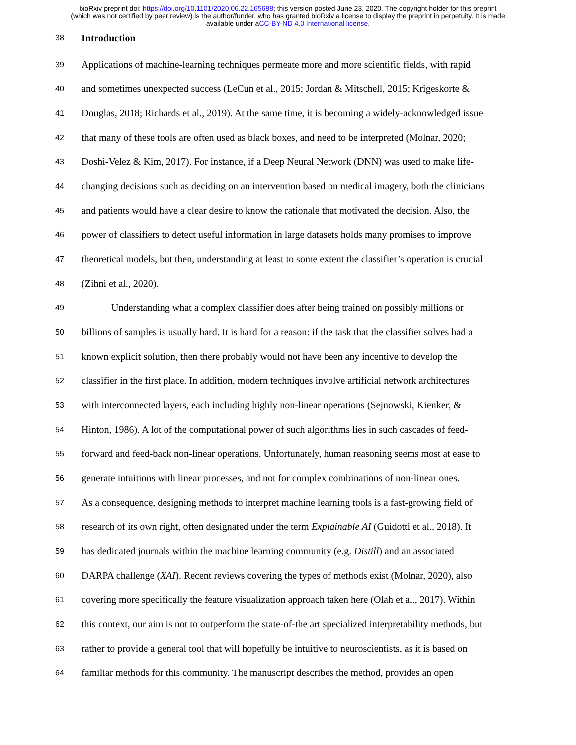bioRxiv preprint doi: https://doi.org/10.1101/2020.06.22.165688; this version posted June 23, 2020. The copyright holder for this preprint
(which was not certified by peer review) is the author/funder, who has granted bioRxiv a license to display the preprint in perpetuity. It is made
available under aCC-BY-ND 4.0 International license.
38 Introduction
39 Applications of machine-learning techniques permeate more and more scientific fields, with rapid
40 and sometimes unexpected success (LeCun et al., 2015; Jordan & Mitschell, 2015; Krigeskorte &
41 Douglas, 2018; Richards et al., 2019). At the same time, it is becoming a widely-acknowledged issue
42 that many of these tools are often used as black boxes, and need to be interpreted (Molnar, 2020;
43 Doshi-Velez & Kim, 2017). For instance, if a Deep Neural Network (DNN) was used to make life-
44 changing decisions such as deciding on an intervention based on medical imagery, both the clinicians
45 and patients would have a clear desire to know the rationale that motivated the decision. Also, the
46 power of classifiers to detect useful information in large datasets holds many promises to improve
47 theoretical models, but then, understanding at least to some extent the classifier’s operation is crucial
48 (Zihni et al., 2020).
49   Understanding what a complex classifier does after being trained on possibly millions or
50 billions of samples is usually hard. It is hard for a reason: if the task that the classifier solves had a
51 known explicit solution, then there probably would not have been any incentive to develop the
52 classifier in the first place. In addition, modern techniques involve artificial network architectures
53 with interconnected layers, each including highly non-linear operations (Sejnowski, Kienker, &
54 Hinton, 1986). A lot of the computational power of such algorithms lies in such cascades of feed-
55 forward and feed-back non-linear operations. Unfortunately, human reasoning seems most at ease to
56 generate intuitions with linear processes, and not for complex combinations of non-linear ones.
57 As a consequence, designing methods to interpret machine learning tools is a fast-growing field of
58 research of its own right, often designated under the term Explainable AI (Guidotti et al., 2018). It
59 has dedicated journals within the machine learning community (e.g. Distill) and an associated
60 DARPA challenge (XAI). Recent reviews covering the types of methods exist (Molnar, 2020), also
61 covering more specifically the feature visualization approach taken here (Olah et al., 2017). Within
62 this context, our aim is not to outperform the state-of-the art specialized interpretability methods, but
63 rather to provide a general tool that will hopefully be intuitive to neuroscientists, as it is based on
64 familiar methods for this community. The manuscript describes the method, provides an open